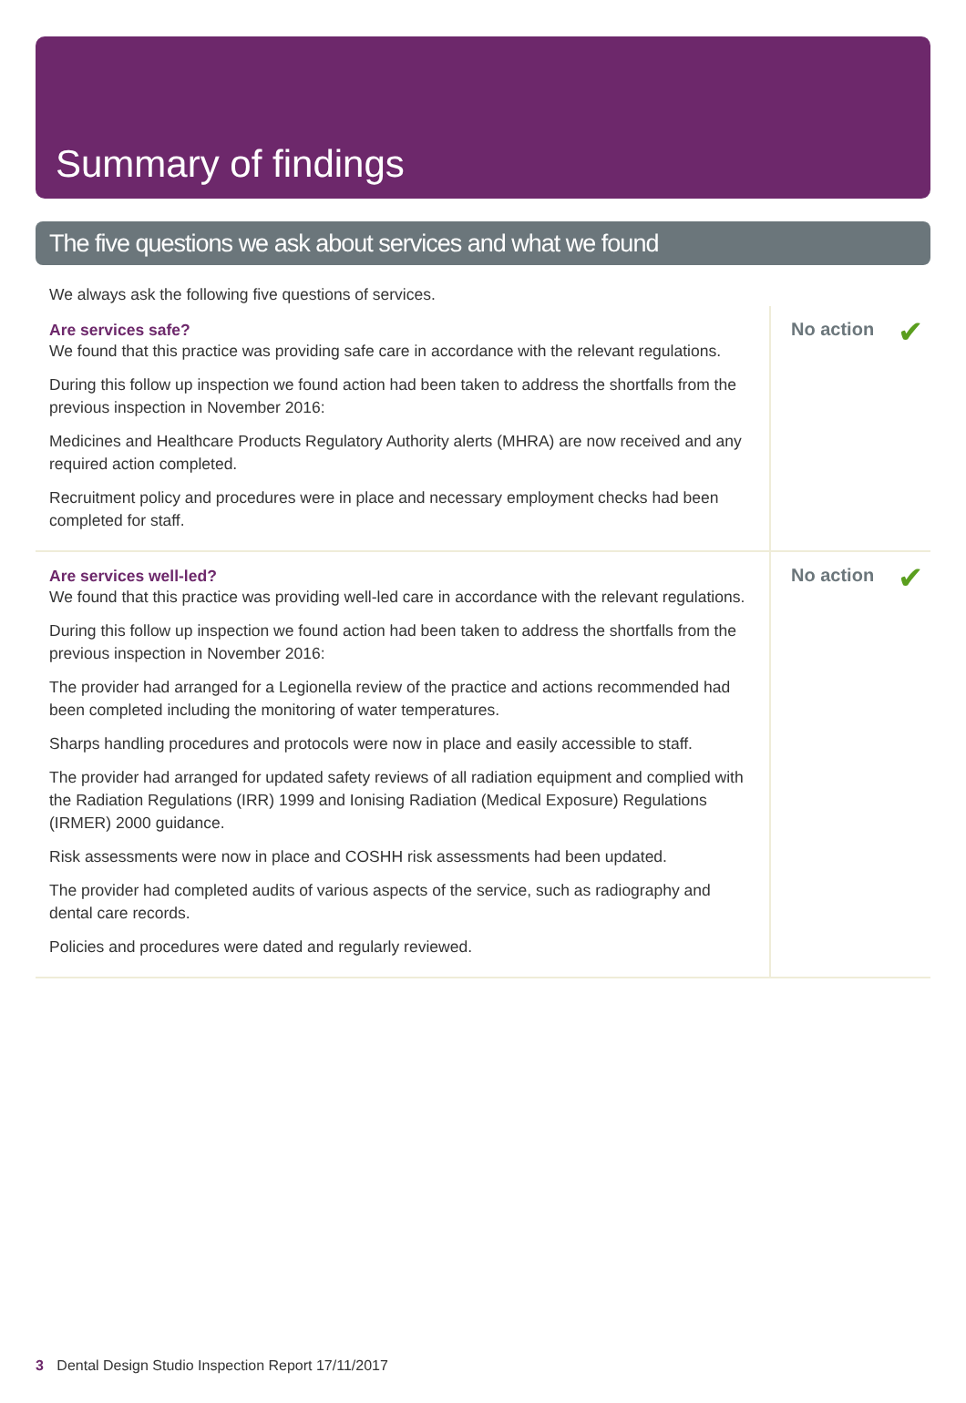Summary of findings
The five questions we ask about services and what we found
We always ask the following five questions of services.
Are services safe?
We found that this practice was providing safe care in accordance with the relevant regulations.
During this follow up inspection we found action had been taken to address the shortfalls from the previous inspection in November 2016:
Medicines and Healthcare Products Regulatory Authority alerts (MHRA) are now received and any required action completed.
Recruitment policy and procedures were in place and necessary employment checks had been completed for staff.
No action ✔
Are services well-led?
We found that this practice was providing well-led care in accordance with the relevant regulations.
During this follow up inspection we found action had been taken to address the shortfalls from the previous inspection in November 2016:
The provider had arranged for a Legionella review of the practice and actions recommended had been completed including the monitoring of water temperatures.
Sharps handling procedures and protocols were now in place and easily accessible to staff.
The provider had arranged for updated safety reviews of all radiation equipment and complied with the Radiation Regulations (IRR) 1999 and Ionising Radiation (Medical Exposure) Regulations (IRMER) 2000 guidance.
Risk assessments were now in place and COSHH risk assessments had been updated.
The provider had completed audits of various aspects of the service, such as radiography and dental care records.
Policies and procedures were dated and regularly reviewed.
No action ✔
3 Dental Design Studio Inspection Report 17/11/2017